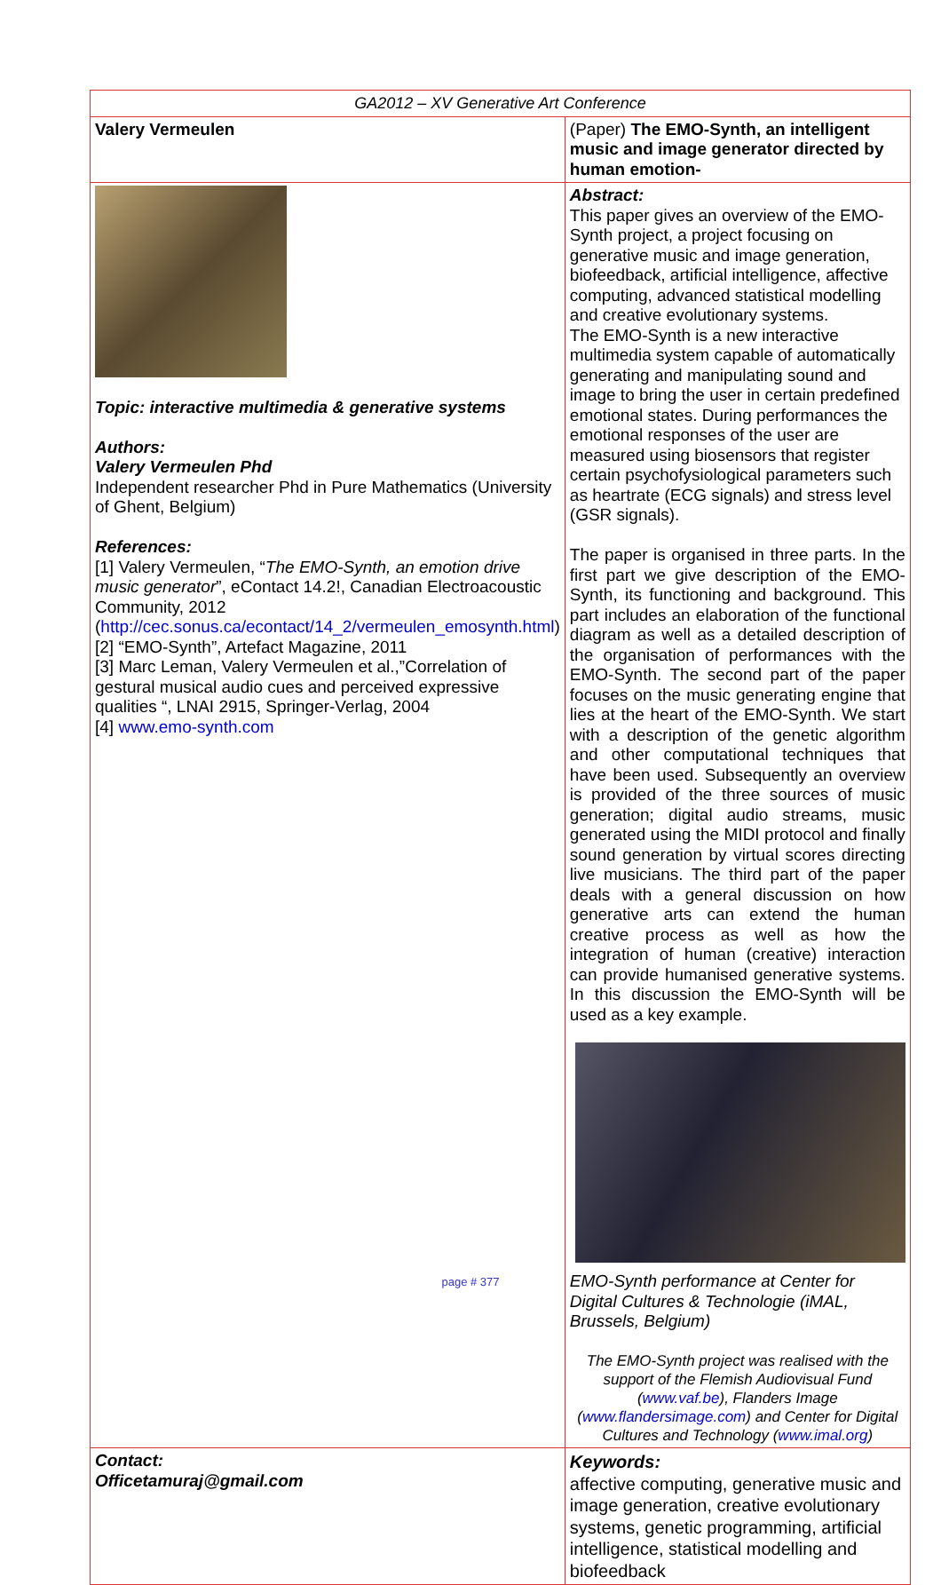| GA2012 – XV Generative Art Conference | |
| Valery Vermeulen | (Paper) The EMO-Synth, an intelligent music and image generator directed by human emotion- |
| Topic: interactive multimedia & generative systems Authors: Valery Vermeulen Phd Independent researcher Phd in Pure Mathematics (University of Ghent, Belgium) References: [1] Valery Vermeulen, “ The EMO-Synth, an emotion drive music generator ”, eContact 14.2!, Canadian Electroacoustic Community, 2012 ( http://cec.sonus.ca/econtact/14_2/vermeulen_emosynth.html ) [2] “EMO-Synth”, Artefact Magazine, 2011 [3] Marc Leman, Valery Vermeulen et al.,”Correlation of gestural musical audio cues and perceived expressive qualities “, LNAI 2915, Springer-Verlag, 2004 [4] www.emo-synth.com | Abstract: This paper gives an overview of the EMO-Synth project, a project focusing on generative music and image generation, biofeedback, artificial intelligence, affective computing, advanced statistical modelling and creative evolutionary systems. The EMO-Synth is a new interactive multimedia system capable of automatically generating and manipulating sound and image to bring the user in certain predefined emotional states. During performances the emotional responses of the user are measured using biosensors that register certain psychofysiological parameters such as heartrate (ECG signals) and stress level (GSR signals). The paper is organised in three parts. In the first part we give description of the EMO-Synth, its functioning and background. This part includes an elaboration of the functional diagram as well as a detailed description of the organisation of performances with the EMO-Synth. The second part of the paper focuses on the music generating engine that lies at the heart of the EMO-Synth. We start with a description of the genetic algorithm and other computational techniques that have been used. Subsequently an overview is provided of the three sources of music generation; digital audio streams, music generated using the MIDI protocol and finally sound generation by virtual scores directing live musicians. The third part of the paper deals with a general discussion on how generative arts can extend the human creative process as well as how the integration of human (creative) interaction can provide humanised generative systems. In this discussion the EMO-Synth will be used as a key example. EMO-Synth performance at Center for Digital Cultures & Technologie (iMAL, Brussels, Belgium) The EMO-Synth project was realised with the support of the Flemish Audiovisual Fund ( www.vaf.be ), Flanders Image ( www.flandersimage.com ) and Center for Digital Cultures and Technology ( www.imal.org ) |
| Contact: Officetamuraj@gmail.com | Keywords: affective computing, generative music and image generation, creative evolutionary systems, genetic programming, artificial intelligence, statistical modelling and biofeedback |
page # 377